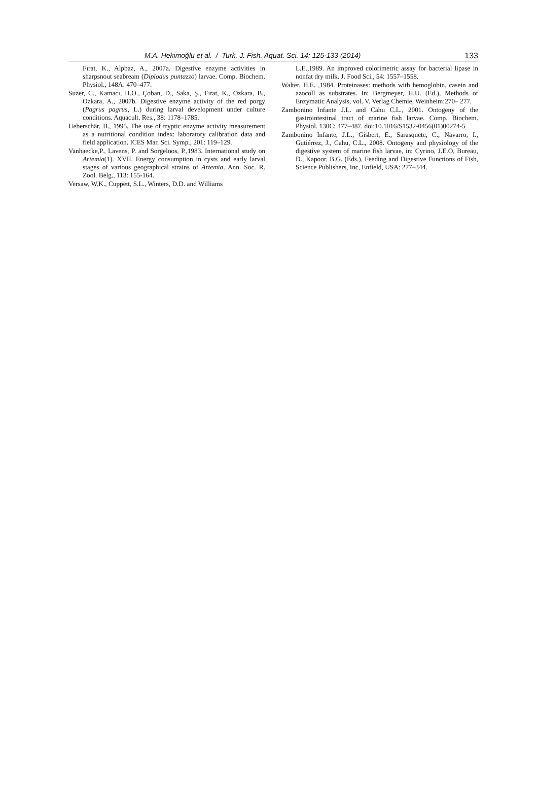M.A. Hekimoğlu et al. / Turk. J. Fish. Aquat. Sci. 14: 125-133 (2014) 133
Fırat, K., Alpbaz, A., 2007a. Digestive enzyme activities in sharpsnout seabream (Diplodus puntazzo) larvae. Comp. Biochem. Physiol., 148A: 470–477.
Suzer, C., Kamacı, H.O., Çoban, D., Saka, Ş., Fırat, K., Ozkara, B., Ozkara, A., 2007b. Digestive enzyme activity of the red porgy (Pagrus pagrus, L.) during larval development under culture conditions. Aquacult. Res., 38: 1178–1785.
Ueberschär, B., 1995. The use of tryptic enzyme activity measurement as a nutritional condition index: laboratory calibration data and field application. ICES Mar. Sci. Symp., 201: 119–129.
Vanhaecke,P., Lavens, P. and Sorgeloos, P.,1983. International study on Artemia(1). XVII. Energy consumption in cysts and early larval stages of various geographical strains of Artemia. Ann. Soc. R. Zool. Belg., 113: 155-164.
Versaw, W.K., Cuppett, S.L., Winters, D.D. and Williams
L.E.,1989. An improved colorimetric assay for bacterial lipase in nonfat dry milk. J. Food Sci., 54: 1557–1558.
Walter, H.E. ,1984. Proteinases: methods with hemoglobin, casein and azocoll as substrates. In: Bergmeyer, H.U. (Ed.), Methods of Enzymatic Analysis, vol. V. Verlag Chemie, Weinheim:270– 277.
Zambonino Infante J.L. and Cahu C.L., 2001. Ontogeny of the gastrointestinal tract of marine fish larvae. Comp. Biochem. Physiol. 130C: 477–487. doi:10.1016/S1532-0456(01)00274-5
Zambonino Infante, J.L., Gisbert, E., Sarasquete, C., Navarro, I., Gutiérrez, J., Cahu, C.L., 2008. Ontogeny and physiology of the digestive system of marine fish larvae, in: Cyrino, J.E.O, Bureau, D., Kapoor, B.G. (Eds.), Feeding and Digestive Functions of Fish, Science Publishers, Inc, Enfield, USA: 277–344.